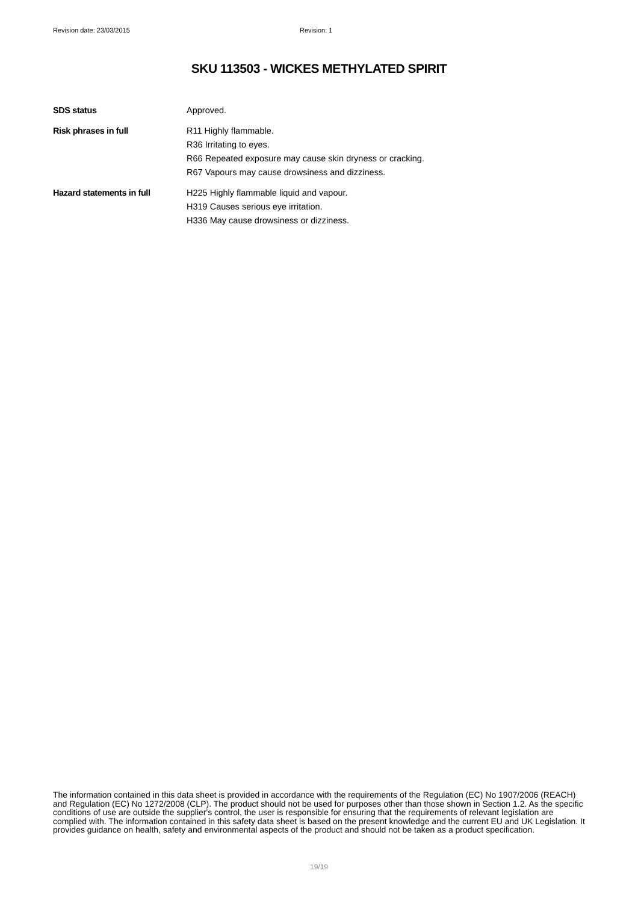Revision date: 23/03/2015 Revision: 1
SKU 113503 - WICKES METHYLATED SPIRIT
SDS status Approved.
Risk phrases in full R11 Highly flammable.
R36 Irritating to eyes.
R66 Repeated exposure may cause skin dryness or cracking.
R67 Vapours may cause drowsiness and dizziness.
Hazard statements in full H225 Highly flammable liquid and vapour.
H319 Causes serious eye irritation.
H336 May cause drowsiness or dizziness.
The information contained in this data sheet is provided in accordance with the requirements of the Regulation (EC) No 1907/2006 (REACH) and Regulation (EC) No 1272/2008 (CLP). The product should not be used for purposes other than those shown in Section 1.2. As the specific conditions of use are outside the supplier's control, the user is responsible for ensuring that the requirements of relevant legislation are complied with. The information contained in this safety data sheet is based on the present knowledge and the current EU and UK Legislation. It provides guidance on health, safety and environmental aspects of the product and should not be taken as a product specification.
19/19